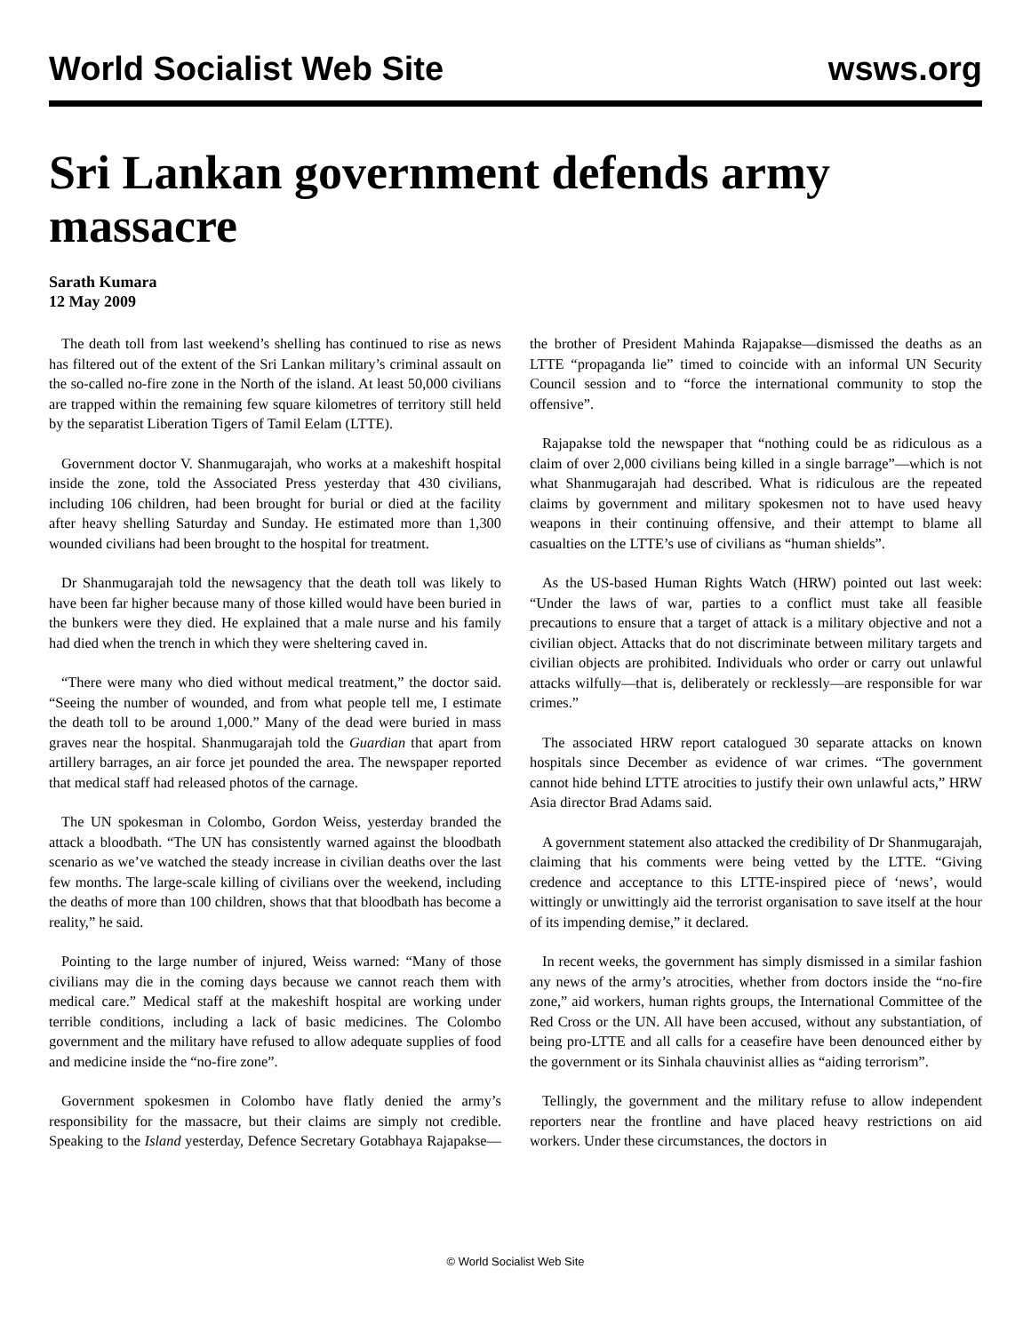World Socialist Web Site wsws.org
Sri Lankan government defends army massacre
Sarath Kumara
12 May 2009
The death toll from last weekend’s shelling has continued to rise as news has filtered out of the extent of the Sri Lankan military’s criminal assault on the so-called no-fire zone in the North of the island. At least 50,000 civilians are trapped within the remaining few square kilometres of territory still held by the separatist Liberation Tigers of Tamil Eelam (LTTE).
Government doctor V. Shanmugarajah, who works at a makeshift hospital inside the zone, told the Associated Press yesterday that 430 civilians, including 106 children, had been brought for burial or died at the facility after heavy shelling Saturday and Sunday. He estimated more than 1,300 wounded civilians had been brought to the hospital for treatment.
Dr Shanmugarajah told the newsagency that the death toll was likely to have been far higher because many of those killed would have been buried in the bunkers were they died. He explained that a male nurse and his family had died when the trench in which they were sheltering caved in.
“There were many who died without medical treatment,” the doctor said. “Seeing the number of wounded, and from what people tell me, I estimate the death toll to be around 1,000.” Many of the dead were buried in mass graves near the hospital. Shanmugarajah told the Guardian that apart from artillery barrages, an air force jet pounded the area. The newspaper reported that medical staff had released photos of the carnage.
The UN spokesman in Colombo, Gordon Weiss, yesterday branded the attack a bloodbath. “The UN has consistently warned against the bloodbath scenario as we’ve watched the steady increase in civilian deaths over the last few months. The large-scale killing of civilians over the weekend, including the deaths of more than 100 children, shows that that bloodbath has become a reality,” he said.
Pointing to the large number of injured, Weiss warned: “Many of those civilians may die in the coming days because we cannot reach them with medical care.” Medical staff at the makeshift hospital are working under terrible conditions, including a lack of basic medicines. The Colombo government and the military have refused to allow adequate supplies of food and medicine inside the “no-fire zone”.
Government spokesmen in Colombo have flatly denied the army’s responsibility for the massacre, but their claims are simply not credible. Speaking to the Island yesterday, Defence Secretary Gotabhaya Rajapakse—the brother of President Mahinda Rajapakse—dismissed the deaths as an LTTE “propaganda lie” timed to coincide with an informal UN Security Council session and to “force the international community to stop the offensive”.
Rajapakse told the newspaper that “nothing could be as ridiculous as a claim of over 2,000 civilians being killed in a single barrage”—which is not what Shanmugarajah had described. What is ridiculous are the repeated claims by government and military spokesmen not to have used heavy weapons in their continuing offensive, and their attempt to blame all casualties on the LTTE’s use of civilians as “human shields”.
As the US-based Human Rights Watch (HRW) pointed out last week: “Under the laws of war, parties to a conflict must take all feasible precautions to ensure that a target of attack is a military objective and not a civilian object. Attacks that do not discriminate between military targets and civilian objects are prohibited. Individuals who order or carry out unlawful attacks wilfully—that is, deliberately or recklessly—are responsible for war crimes.”
The associated HRW report catalogued 30 separate attacks on known hospitals since December as evidence of war crimes. “The government cannot hide behind LTTE atrocities to justify their own unlawful acts,” HRW Asia director Brad Adams said.
A government statement also attacked the credibility of Dr Shanmugarajah, claiming that his comments were being vetted by the LTTE. “Giving credence and acceptance to this LTTE-inspired piece of ‘news’, would wittingly or unwittingly aid the terrorist organisation to save itself at the hour of its impending demise,” it declared.
In recent weeks, the government has simply dismissed in a similar fashion any news of the army’s atrocities, whether from doctors inside the “no-fire zone,” aid workers, human rights groups, the International Committee of the Red Cross or the UN. All have been accused, without any substantiation, of being pro-LTTE and all calls for a ceasefire have been denounced either by the government or its Sinhala chauvinist allies as “aiding terrorism”.
Tellingly, the government and the military refuse to allow independent reporters near the frontline and have placed heavy restrictions on aid workers. Under these circumstances, the doctors in
© World Socialist Web Site